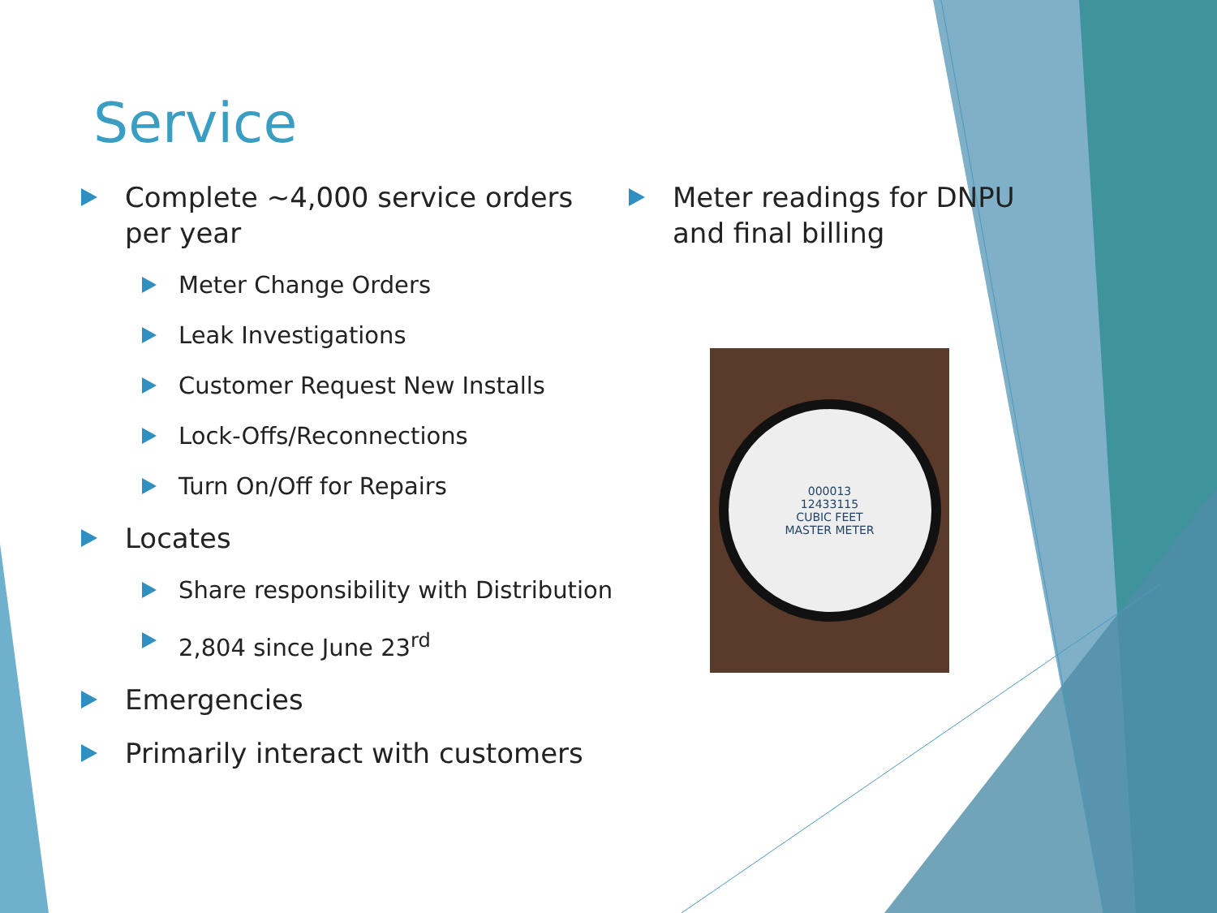Service
Complete ~4,000 service orders per year
Meter Change Orders
Leak Investigations
Customer Request New Installs
Lock-Offs/Reconnections
Turn On/Off for Repairs
Locates
Share responsibility with Distribution
2,804 since June 23<sup>rd</sup>
Emergencies
Primarily interact with customers
Meter readings for DNPU and final billing
000013
12433115
CUBIC FEET
MASTER METER